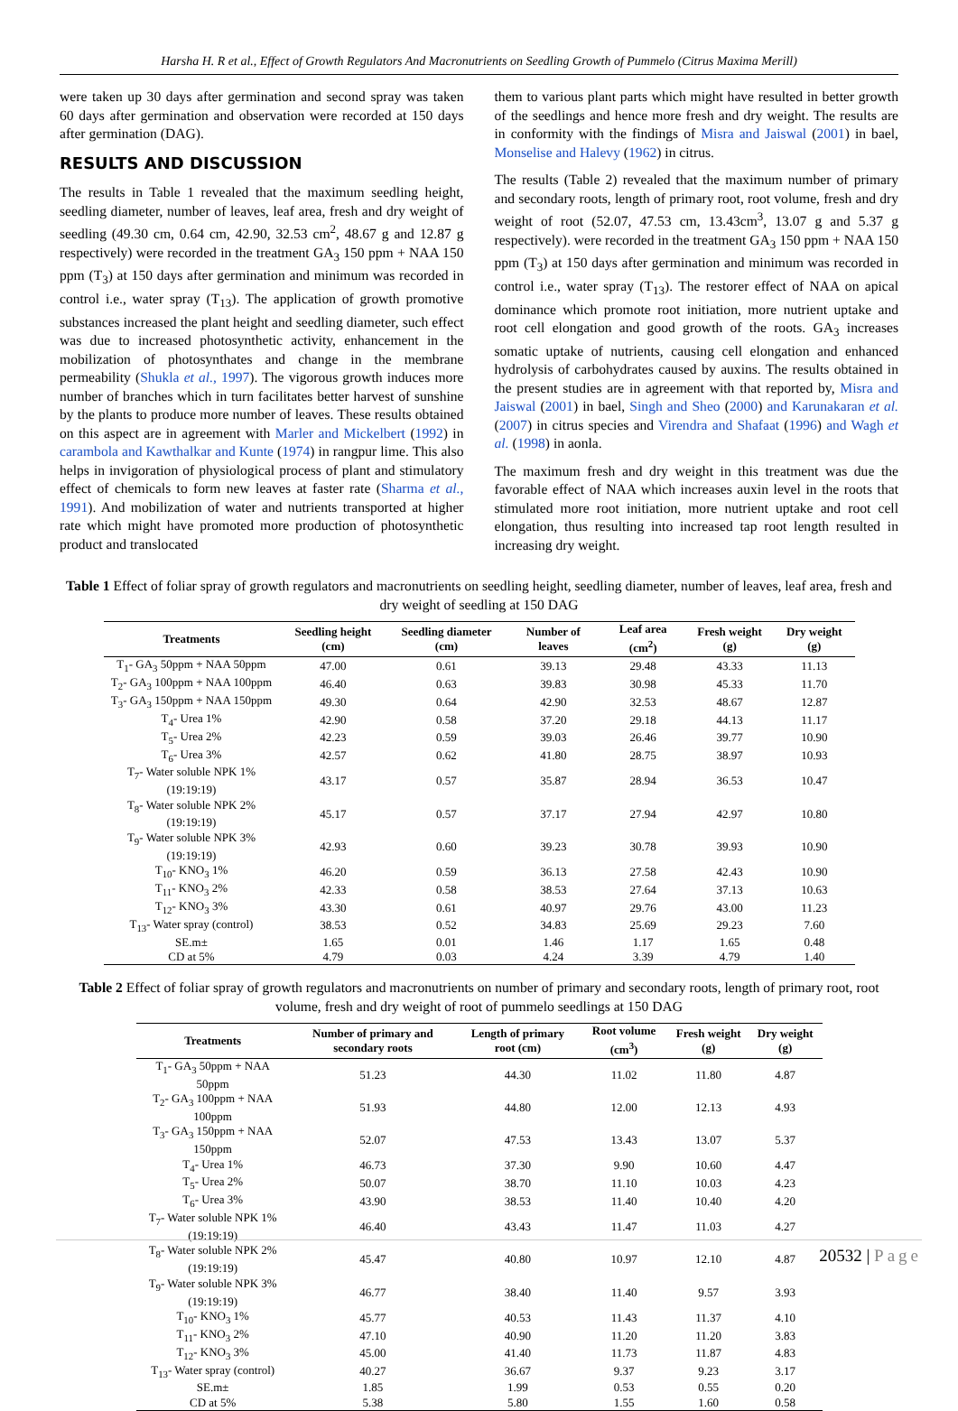Harsha H. R et al., Effect of Growth Regulators And Macronutrients on Seedling Growth of Pummelo (Citrus Maxima Merill)
were taken up 30 days after germination and second spray was taken 60 days after germination and observation were recorded at 150 days after germination (DAG).
RESULTS AND DISCUSSION
The results in Table 1 revealed that the maximum seedling height, seedling diameter, number of leaves, leaf area, fresh and dry weight of seedling (49.30 cm, 0.64 cm, 42.90, 32.53 cm<sup>2</sup>, 48.67 g and 12.87 g respectively) were recorded in the treatment GA<sub>3</sub> 150 ppm + NAA 150 ppm (T<sub>3</sub>) at 150 days after germination and minimum was recorded in control i.e., water spray (T<sub>13</sub>). The application of growth promotive substances increased the plant height and seedling diameter, such effect was due to increased photosynthetic activity, enhancement in the mobilization of photosynthates and change in the membrane permeability (Shukla et al., 1997). The vigorous growth induces more number of branches which in turn facilitates better harvest of sunshine by the plants to produce more number of leaves. These results obtained on this aspect are in agreement with Marler and Mickelbert (1992) in carambola and Kawthalkar and Kunte (1974) in rangpur lime. This also helps in invigoration of physiological process of plant and stimulatory effect of chemicals to form new leaves at faster rate (Sharma et al., 1991). And mobilization of water and nutrients transported at higher rate which might have promoted more production of photosynthetic product and translocated
them to various plant parts which might have resulted in better growth of the seedlings and hence more fresh and dry weight. The results are in conformity with the findings of Misra and Jaiswal (2001) in bael, Monselise and Halevy (1962) in citrus.
The results (Table 2) revealed that the maximum number of primary and secondary roots, length of primary root, root volume, fresh and dry weight of root (52.07, 47.53 cm, 13.43cm<sup>3</sup>, 13.07 g and 5.37 g respectively). were recorded in the treatment GA<sub>3</sub> 150 ppm + NAA 150 ppm (T<sub>3</sub>) at 150 days after germination and minimum was recorded in control i.e., water spray (T<sub>13</sub>). The restorer effect of NAA on apical dominance which promote root initiation, more nutrient uptake and root cell elongation and good growth of the roots. GA<sub>3</sub> increases somatic uptake of nutrients, causing cell elongation and enhanced hydrolysis of carbohydrates caused by auxins. The results obtained in the present studies are in agreement with that reported by, Misra and Jaiswal (2001) in bael, Singh and Sheo (2000) and Karunakaran et al. (2007) in citrus species and Virendra and Shafaat (1996) and Wagh et al. (1998) in aonla.
The maximum fresh and dry weight in this treatment was due the favorable effect of NAA which increases auxin level in the roots that stimulated more root initiation, more nutrient uptake and root cell elongation, thus resulting into increased tap root length resulted in increasing dry weight.
Table 1 Effect of foliar spray of growth regulators and macronutrients on seedling height, seedling diameter, number of leaves, leaf area, fresh and dry weight of seedling at 150 DAG
| Treatments | Seedling height (cm) | Seedling diameter (cm) | Number of leaves | Leaf area (cm<sup>2</sup>) | Fresh weight (g) | Dry weight (g) |
| --- | --- | --- | --- | --- | --- | --- |
| T<sub>1</sub>- GA<sub>3</sub> 50ppm + NAA 50ppm | 47.00 | 0.61 | 39.13 | 29.48 | 43.33 | 11.13 |
| T<sub>2</sub>- GA<sub>3</sub> 100ppm + NAA 100ppm | 46.40 | 0.63 | 39.83 | 30.98 | 45.33 | 11.70 |
| T<sub>3</sub>- GA<sub>3</sub> 150ppm + NAA 150ppm | 49.30 | 0.64 | 42.90 | 32.53 | 48.67 | 12.87 |
| T<sub>4</sub>- Urea 1% | 42.90 | 0.58 | 37.20 | 29.18 | 44.13 | 11.17 |
| T<sub>5</sub>- Urea 2% | 42.23 | 0.59 | 39.03 | 26.46 | 39.77 | 10.90 |
| T<sub>6</sub>- Urea 3% | 42.57 | 0.62 | 41.80 | 28.75 | 38.97 | 10.93 |
| T<sub>7</sub>- Water soluble NPK 1% (19:19:19) | 43.17 | 0.57 | 35.87 | 28.94 | 36.53 | 10.47 |
| T<sub>8</sub>- Water soluble NPK 2% (19:19:19) | 45.17 | 0.57 | 37.17 | 27.94 | 42.97 | 10.80 |
| T<sub>9</sub>- Water soluble NPK 3% (19:19:19) | 42.93 | 0.60 | 39.23 | 30.78 | 39.93 | 10.90 |
| T<sub>10</sub>- KNO<sub>3</sub> 1% | 46.20 | 0.59 | 36.13 | 27.58 | 42.43 | 10.90 |
| T<sub>11</sub>- KNO<sub>3</sub> 2% | 42.33 | 0.58 | 38.53 | 27.64 | 37.13 | 10.63 |
| T<sub>12</sub>- KNO<sub>3</sub> 3% | 43.30 | 0.61 | 40.97 | 29.76 | 43.00 | 11.23 |
| T<sub>13</sub>- Water spray (control) | 38.53 | 0.52 | 34.83 | 25.69 | 29.23 | 7.60 |
| SE.m± | 1.65 | 0.01 | 1.46 | 1.17 | 1.65 | 0.48 |
| CD at 5% | 4.79 | 0.03 | 4.24 | 3.39 | 4.79 | 1.40 |
Table 2 Effect of foliar spray of growth regulators and macronutrients on number of primary and secondary roots, length of primary root, root volume, fresh and dry weight of root of pummelo seedlings at 150 DAG
| Treatments | Number of primary and secondary roots | Length of primary root (cm) | Root volume (cm<sup>3</sup>) | Fresh weight (g) | Dry weight (g) |
| --- | --- | --- | --- | --- | --- |
| T<sub>1</sub>- GA<sub>3</sub> 50ppm + NAA 50ppm | 51.23 | 44.30 | 11.02 | 11.80 | 4.87 |
| T<sub>2</sub>- GA<sub>3</sub> 100ppm + NAA 100ppm | 51.93 | 44.80 | 12.00 | 12.13 | 4.93 |
| T<sub>3</sub>- GA<sub>3</sub> 150ppm + NAA 150ppm | 52.07 | 47.53 | 13.43 | 13.07 | 5.37 |
| T<sub>4</sub>- Urea 1% | 46.73 | 37.30 | 9.90 | 10.60 | 4.47 |
| T<sub>5</sub>- Urea 2% | 50.07 | 38.70 | 11.10 | 10.03 | 4.23 |
| T<sub>6</sub>- Urea 3% | 43.90 | 38.53 | 11.40 | 10.40 | 4.20 |
| T<sub>7</sub>- Water soluble NPK 1% (19:19:19) | 46.40 | 43.43 | 11.47 | 11.03 | 4.27 |
| T<sub>8</sub>- Water soluble NPK 2% (19:19:19) | 45.47 | 40.80 | 10.97 | 12.10 | 4.87 |
| T<sub>9</sub>- Water soluble NPK 3% (19:19:19) | 46.77 | 38.40 | 11.40 | 9.57 | 3.93 |
| T<sub>10</sub>- KNO<sub>3</sub> 1% | 45.77 | 40.53 | 11.43 | 11.37 | 4.10 |
| T<sub>11</sub>- KNO<sub>3</sub> 2% | 47.10 | 40.90 | 11.20 | 11.20 | 3.83 |
| T<sub>12</sub>- KNO<sub>3</sub> 3% | 45.00 | 41.40 | 11.73 | 11.87 | 4.83 |
| T<sub>13</sub>- Water spray (control) | 40.27 | 36.67 | 9.37 | 9.23 | 3.17 |
| SE.m± | 1.85 | 1.99 | 0.53 | 0.55 | 0.20 |
| CD at 5% | 5.38 | 5.80 | 1.55 | 1.60 | 0.58 |
20532 | Page